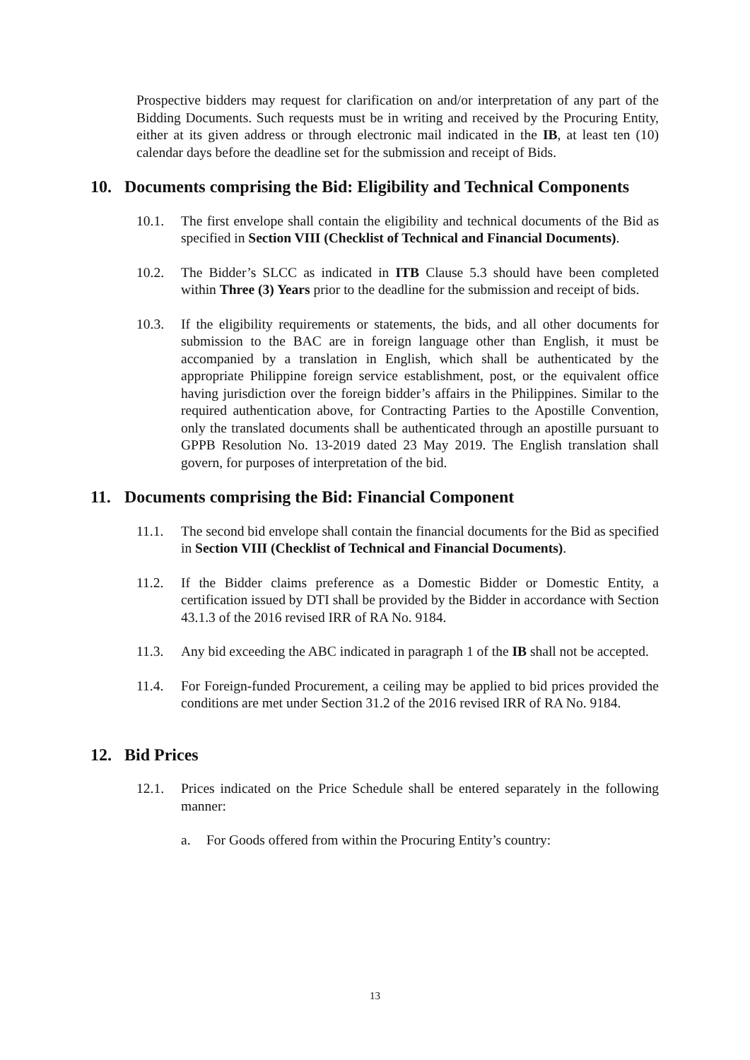Prospective bidders may request for clarification on and/or interpretation of any part of the Bidding Documents. Such requests must be in writing and received by the Procuring Entity, either at its given address or through electronic mail indicated in the IB, at least ten (10) calendar days before the deadline set for the submission and receipt of Bids.
10. Documents comprising the Bid: Eligibility and Technical Components
10.1. The first envelope shall contain the eligibility and technical documents of the Bid as specified in Section VIII (Checklist of Technical and Financial Documents).
10.2. The Bidder’s SLCC as indicated in ITB Clause 5.3 should have been completed within Three (3) Years prior to the deadline for the submission and receipt of bids.
10.3. If the eligibility requirements or statements, the bids, and all other documents for submission to the BAC are in foreign language other than English, it must be accompanied by a translation in English, which shall be authenticated by the appropriate Philippine foreign service establishment, post, or the equivalent office having jurisdiction over the foreign bidder’s affairs in the Philippines. Similar to the required authentication above, for Contracting Parties to the Apostille Convention, only the translated documents shall be authenticated through an apostille pursuant to GPPB Resolution No. 13-2019 dated 23 May 2019. The English translation shall govern, for purposes of interpretation of the bid.
11. Documents comprising the Bid: Financial Component
11.1. The second bid envelope shall contain the financial documents for the Bid as specified in Section VIII (Checklist of Technical and Financial Documents).
11.2. If the Bidder claims preference as a Domestic Bidder or Domestic Entity, a certification issued by DTI shall be provided by the Bidder in accordance with Section 43.1.3 of the 2016 revised IRR of RA No. 9184.
11.3. Any bid exceeding the ABC indicated in paragraph 1 of the IB shall not be accepted.
11.4. For Foreign-funded Procurement, a ceiling may be applied to bid prices provided the conditions are met under Section 31.2 of the 2016 revised IRR of RA No. 9184.
12. Bid Prices
12.1. Prices indicated on the Price Schedule shall be entered separately in the following manner:
a. For Goods offered from within the Procuring Entity’s country:
13